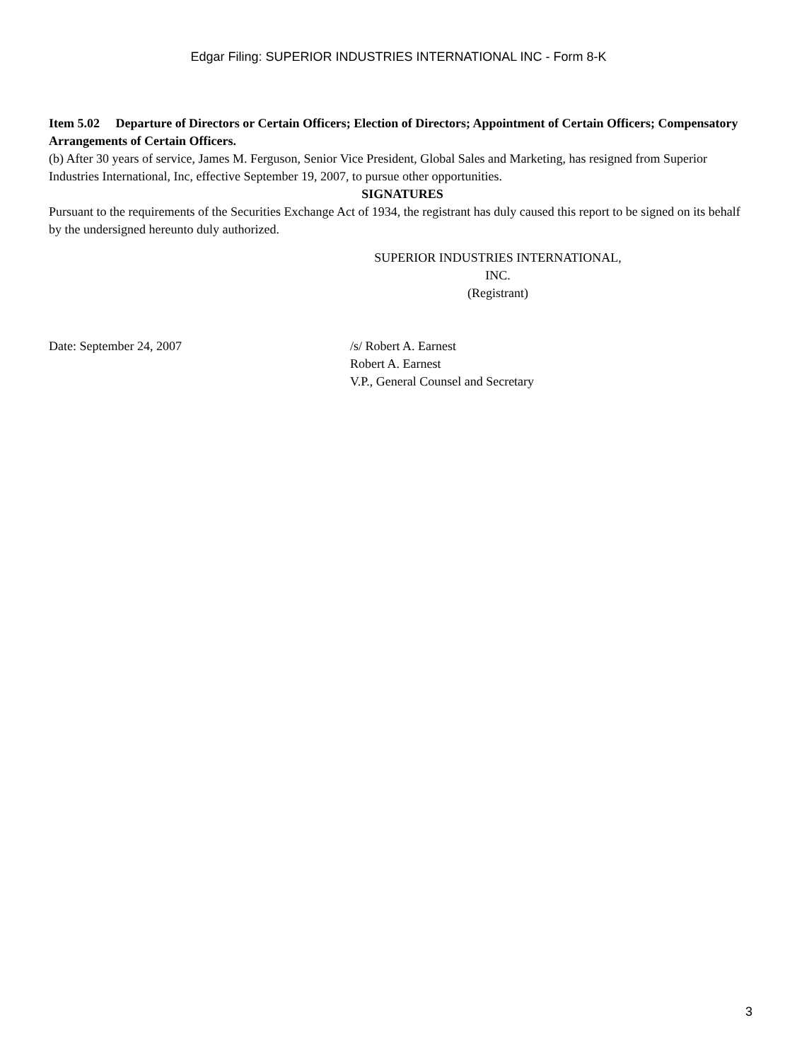Edgar Filing: SUPERIOR INDUSTRIES INTERNATIONAL INC - Form 8-K
Item 5.02 Departure of Directors or Certain Officers; Election of Directors; Appointment of Certain Officers; Compensatory Arrangements of Certain Officers.
(b) After 30 years of service, James M. Ferguson, Senior Vice President, Global Sales and Marketing, has resigned from Superior Industries International, Inc, effective September 19, 2007, to pursue other opportunities.
SIGNATURES
Pursuant to the requirements of the Securities Exchange Act of 1934, the registrant has duly caused this report to be signed on its behalf by the undersigned hereunto duly authorized.
SUPERIOR INDUSTRIES INTERNATIONAL,
INC.
(Registrant)
Date: September 24, 2007 /s/ Robert A. Earnest
Robert A. Earnest
V.P., General Counsel and Secretary
3